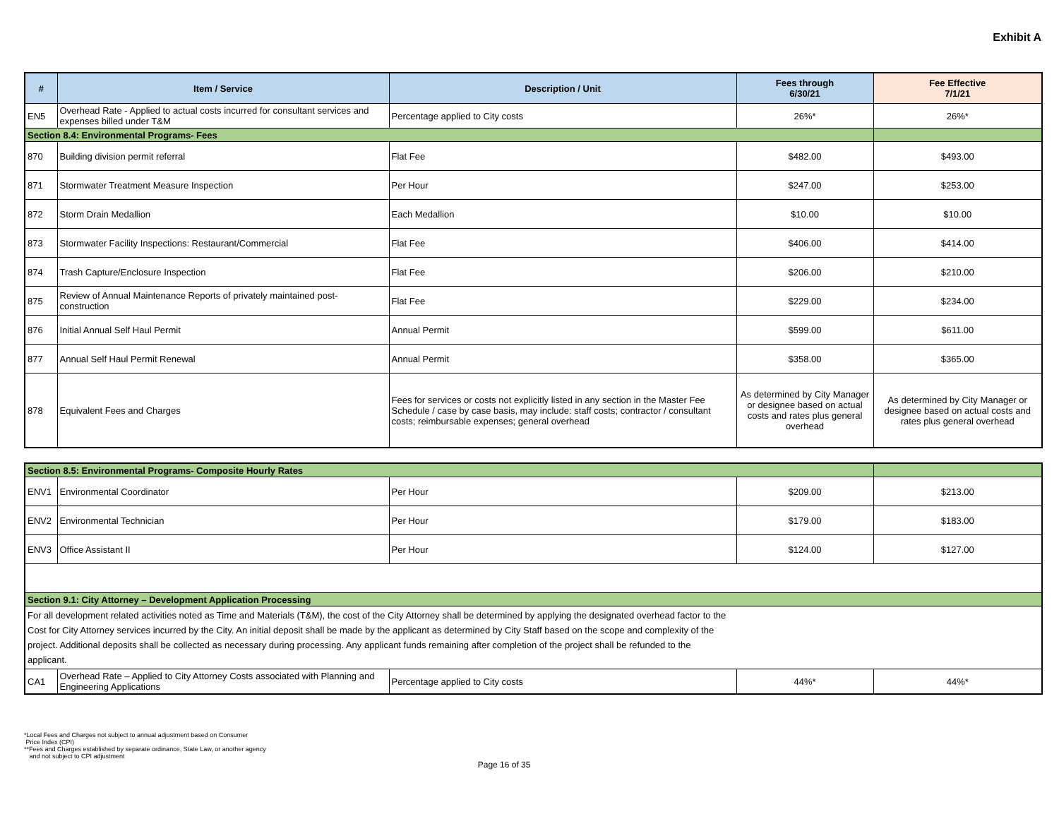Exhibit A
| # | Item / Service | Description / Unit | Fees through 6/30/21 | Fee Effective 7/1/21 |
| --- | --- | --- | --- | --- |
| EN5 | Overhead Rate - Applied to actual costs incurred for consultant services and expenses billed under T&M | Percentage applied to City costs | 26%* | 26%* |
| Section 8.4: Environmental Programs- Fees | | | | |
| 870 | Building division permit referral | Flat Fee | $482.00 | $493.00 |
| 871 | Stormwater Treatment Measure Inspection | Per Hour | $247.00 | $253.00 |
| 872 | Storm Drain Medallion | Each Medallion | $10.00 | $10.00 |
| 873 | Stormwater Facility Inspections: Restaurant/Commercial | Flat Fee | $406.00 | $414.00 |
| 874 | Trash Capture/Enclosure Inspection | Flat Fee | $206.00 | $210.00 |
| 875 | Review of Annual Maintenance Reports of privately maintained post-construction | Flat Fee | $229.00 | $234.00 |
| 876 | Initial Annual Self Haul Permit | Annual Permit | $599.00 | $611.00 |
| 877 | Annual Self Haul Permit Renewal | Annual Permit | $358.00 | $365.00 |
| 878 | Equivalent Fees and Charges | Fees for services or costs not explicitly listed in any section in the Master Fee Schedule / case by case basis, may include: staff costs; contractor / consultant costs; reimbursable expenses; general overhead | As determined by City Manager or designee based on actual costs and rates plus general overhead | As determined by City Manager or designee based on actual costs and rates plus general overhead |
| Section 8.5: Environmental Programs- Composite Hourly Rates | | | | |
| ENV1 | Environmental Coordinator | Per Hour | $209.00 | $213.00 |
| ENV2 | Environmental Technician | Per Hour | $179.00 | $183.00 |
| ENV3 | Office Assistant II | Per Hour | $124.00 | $127.00 |
| Section 9.1: City Attorney – Development Application Processing | | | | |
| For all development related activities noted as Time and Materials (T&M), the cost of the City Attorney shall be determined by applying the designated overhead factor to the Cost for City Attorney services incurred by the City. An initial deposit shall be made by the applicant as determined by City Staff based on the scope and complexity of the project. Additional deposits shall be collected as necessary during processing. Any applicant funds remaining after completion of the project shall be refunded to the applicant. | | | | |
| CA1 | Overhead Rate – Applied to City Attorney Costs associated with Planning and Engineering Applications | Percentage applied to City costs | 44%* | 44%* |
*Local Fees and Charges not subject to annual adjustment based on Consumer
Price Index (CPI)
**Fees and Charges established by separate ordinance, State Law, or another agency
and not subject to CPI adjustment
Page 16 of 35